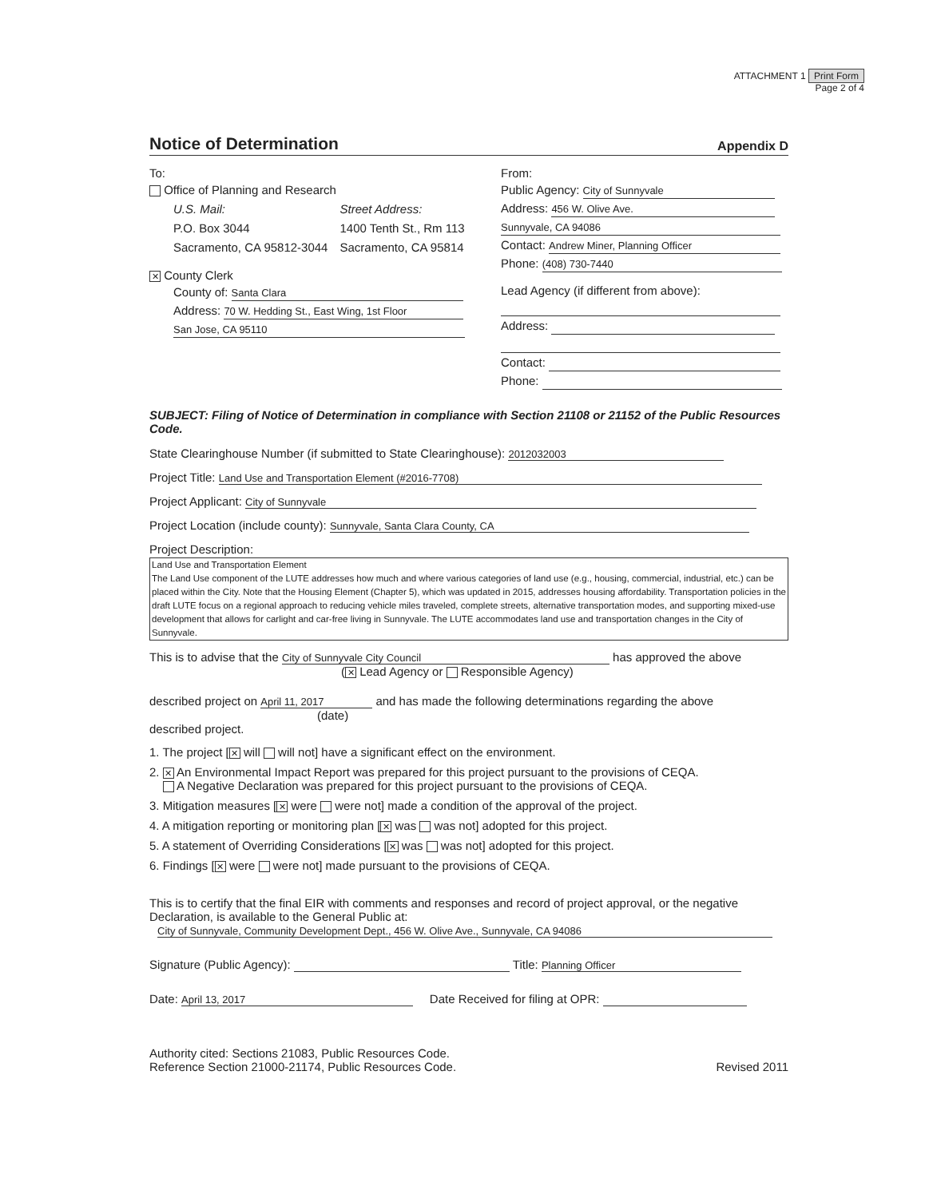ATTACHMENT 1 Print Form
Page 2 of 4
Notice of Determination
Appendix D
To:
Office of Planning and Research
U.S. Mail:
P.O. Box 3044
Sacramento, CA 95812-3044
Street Address:
1400 Tenth St., Rm 113
Sacramento, CA 95814
✕ County Clerk
County of: Santa Clara
Address: 70 W. Hedding St., East Wing, 1st Floor
San Jose, CA 95110
From:
Public Agency: City of Sunnyvale
Address: 456 W. Olive Ave.
Sunnyvale, CA 94086
Contact: Andrew Miner, Planning Officer
Phone: (408) 730-7440
Lead Agency (if different from above):
Address:
Contact:
Phone:
SUBJECT: Filing of Notice of Determination in compliance with Section 21108 or 21152 of the Public Resources Code.
State Clearinghouse Number (if submitted to State Clearinghouse): 2012032003
Project Title: Land Use and Transportation Element (#2016-7708)
Project Applicant: City of Sunnyvale
Project Location (include county): Sunnyvale, Santa Clara County, CA
Project Description:
Land Use and Transportation Element
The Land Use component of the LUTE addresses how much and where various categories of land use (e.g., housing, commercial, industrial, etc.) can be placed within the City. Note that the Housing Element (Chapter 5), which was updated in 2015, addresses housing affordability. Transportation policies in the draft LUTE focus on a regional approach to reducing vehicle miles traveled, complete streets, alternative transportation modes, and supporting mixed-use development that allows for carlight and car-free living in Sunnyvale. The LUTE accommodates land use and transportation changes in the City of Sunnyvale.
This is to advise that the City of Sunnyvale City Council has approved the above
(✕ Lead Agency or Responsible Agency)
described project on April 11, 2017 and has made the following determinations regarding the above
(date)
described project.
1. The project [✕ will will not] have a significant effect on the environment.
2. ✕ An Environmental Impact Report was prepared for this project pursuant to the provisions of CEQA.
A Negative Declaration was prepared for this project pursuant to the provisions of CEQA.
3. Mitigation measures [✕ were were not] made a condition of the approval of the project.
4. A mitigation reporting or monitoring plan [✕ was was not] adopted for this project.
5. A statement of Overriding Considerations [✕ was was not] adopted for this project.
6. Findings [✕ were were not] made pursuant to the provisions of CEQA.
This is to certify that the final EIR with comments and responses and record of project approval, or the negative Declaration, is available to the General Public at:
City of Sunnyvale, Community Development Dept., 456 W. Olive Ave., Sunnyvale, CA 94086
Signature (Public Agency): Title: Planning Officer
Date: April 13, 2017 Date Received for filing at OPR:
Authority cited: Sections 21083, Public Resources Code.
Reference Section 21000-21174, Public Resources Code.
Revised 2011